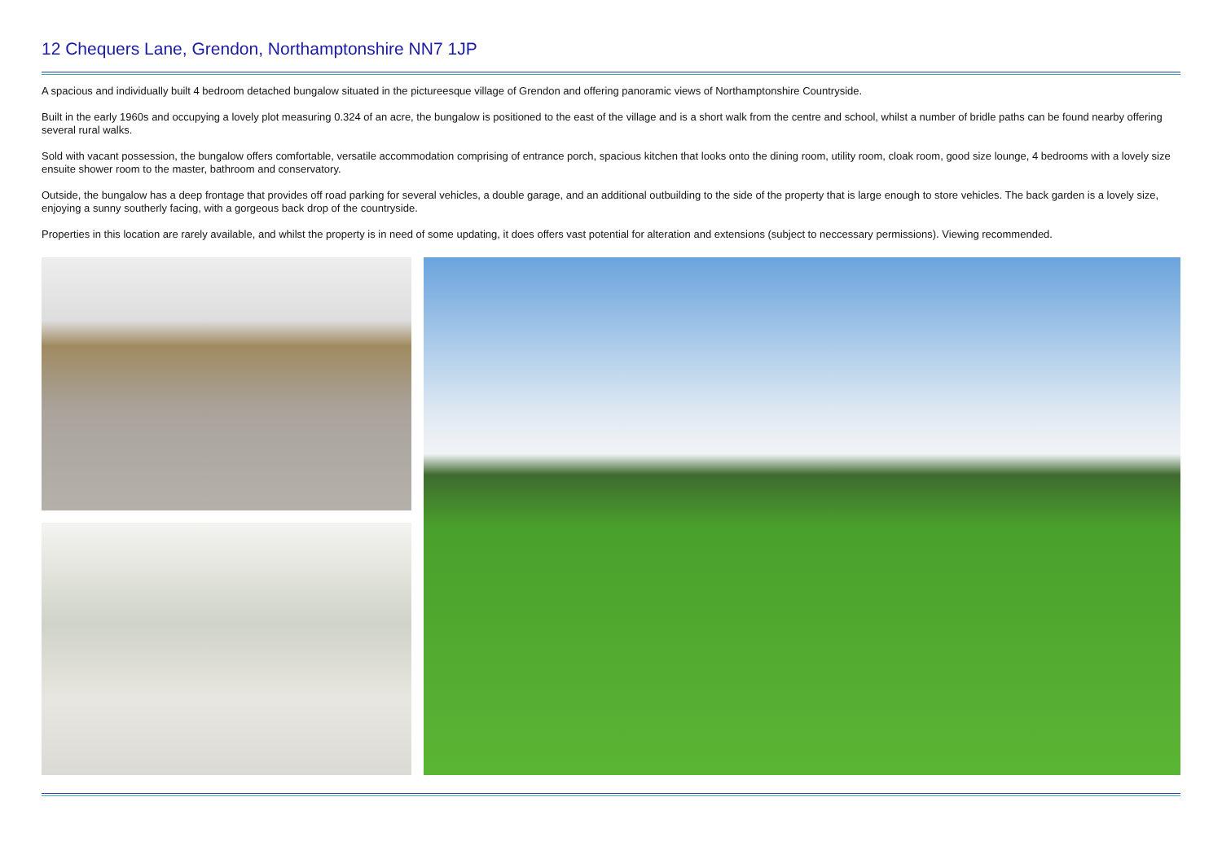12 Chequers Lane, Grendon, Northamptonshire NN7 1JP
A spacious and individually built 4 bedroom detached bungalow situated in the pictureesque village of Grendon and offering panoramic views of Northamptonshire Countryside.
Built in the early 1960s and occupying a lovely plot measuring 0.324 of an acre, the bungalow is positioned to the east of the village and is a short walk from the centre and school, whilst a number of bridle paths can be found nearby offering several rural walks.
Sold with vacant possession, the bungalow offers comfortable, versatile accommodation comprising of entrance porch, spacious kitchen that looks onto the dining room, utility room, cloak room, good size lounge, 4 bedrooms with a lovely size ensuite shower room to the master, bathroom and conservatory.
Outside, the bungalow has a deep frontage that provides off road parking for several vehicles, a double garage, and an additional outbuilding to the side of the property that is large enough to store vehicles. The back garden is a lovely size, enjoying a sunny southerly facing, with a gorgeous back drop of the countryside.
Properties in this location are rarely available, and whilst the property is in need of some updating, it does offers vast potential for alteration and extensions (subject to neccessary permissions). Viewing recommended.